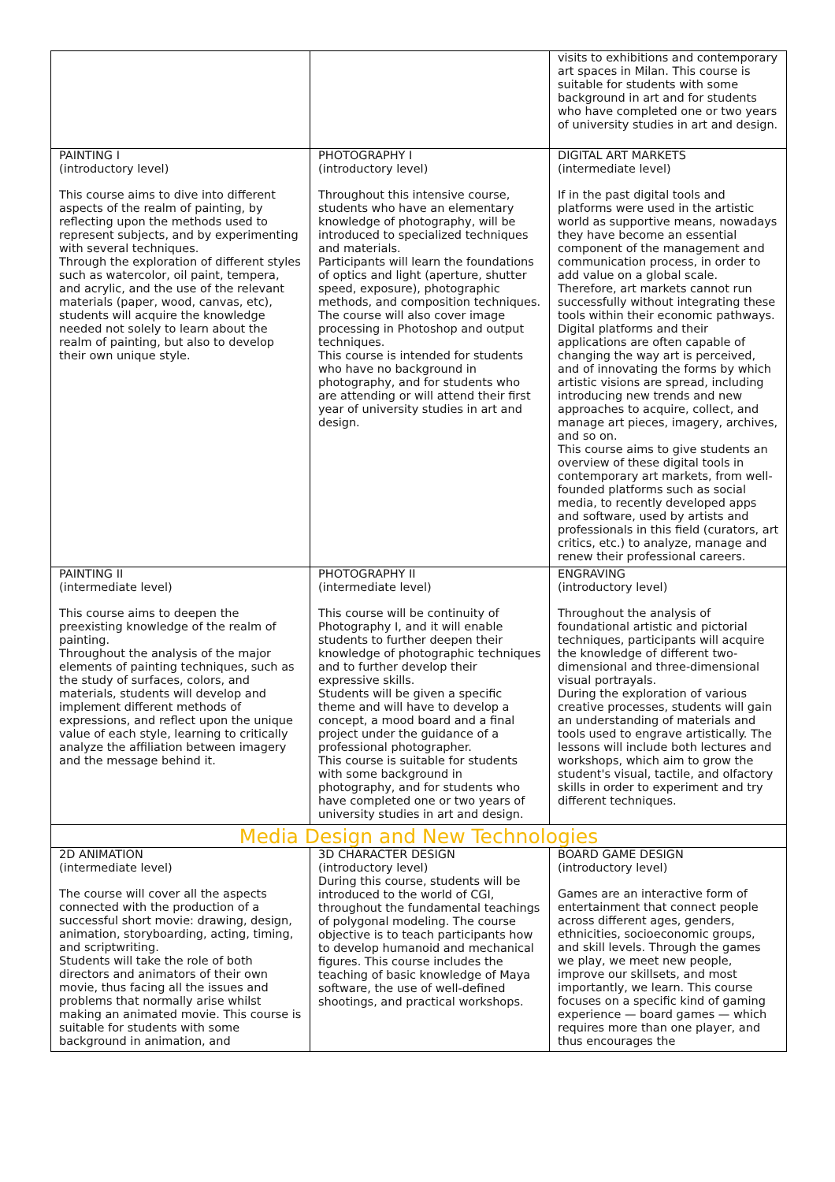| | | visits to exhibitions and contemporary art spaces in Milan. This course is suitable for students with some background in art and for students who have completed one or two years of university studies in art and design. |
| PAINTING I (introductory level) This course aims to dive into different aspects of the realm of painting, by reflecting upon the methods used to represent subjects, and by experimenting with several techniques. Through the exploration of different styles such as watercolor, oil paint, tempera, and acrylic, and the use of the relevant materials (paper, wood, canvas, etc), students will acquire the knowledge needed not solely to learn about the realm of painting, but also to develop their own unique style. | PHOTOGRAPHY I (introductory level) Throughout this intensive course, students who have an elementary knowledge of photography, will be introduced to specialized techniques and materials. Participants will learn the foundations of optics and light (aperture, shutter speed, exposure), photographic methods, and composition techniques. The course will also cover image processing in Photoshop and output techniques. This course is intended for students who have no background in photography, and for students who are attending or will attend their first year of university studies in art and design. | DIGITAL ART MARKETS (intermediate level) If in the past digital tools and platforms were used in the artistic world as supportive means, nowadays they have become an essential component of the management and communication process, in order to add value on a global scale. Therefore, art markets cannot run successfully without integrating these tools within their economic pathways. Digital platforms and their applications are often capable of changing the way art is perceived, and of innovating the forms by which artistic visions are spread, including introducing new trends and new approaches to acquire, collect, and manage art pieces, imagery, archives, and so on. This course aims to give students an overview of these digital tools in contemporary art markets, from well-founded platforms such as social media, to recently developed apps and software, used by artists and professionals in this field (curators, art critics, etc.) to analyze, manage and renew their professional careers. |
| PAINTING II (intermediate level) This course aims to deepen the preexisting knowledge of the realm of painting. Throughout the analysis of the major elements of painting techniques, such as the study of surfaces, colors, and materials, students will develop and implement different methods of expressions, and reflect upon the unique value of each style, learning to critically analyze the affiliation between imagery and the message behind it. | PHOTOGRAPHY II (intermediate level) This course will be continuity of Photography I, and it will enable students to further deepen their knowledge of photographic techniques and to further develop their expressive skills. Students will be given a specific theme and will have to develop a concept, a mood board and a final project under the guidance of a professional photographer. This course is suitable for students with some background in photography, and for students who have completed one or two years of university studies in art and design. | ENGRAVING (introductory level) Throughout the analysis of foundational artistic and pictorial techniques, participants will acquire the knowledge of different two-dimensional and three-dimensional visual portrayals. During the exploration of various creative processes, students will gain an understanding of materials and tools used to engrave artistically. The lessons will include both lectures and workshops, which aim to grow the student's visual, tactile, and olfactory skills in order to experiment and try different techniques. |
| Media Design and New Technologies | | |
| 2D ANIMATION (intermediate level) The course will cover all the aspects connected with the production of a successful short movie: drawing, design, animation, storyboarding, acting, timing, and scriptwriting. Students will take the role of both directors and animators of their own movie, thus facing all the issues and problems that normally arise whilst making an animated movie. This course is suitable for students with some background in animation, and | 3D CHARACTER DESIGN (introductory level) During this course, students will be introduced to the world of CGI, throughout the fundamental teachings of polygonal modeling. The course objective is to teach participants how to develop humanoid and mechanical figures. This course includes the teaching of basic knowledge of Maya software, the use of well-defined shootings, and practical workshops. | BOARD GAME DESIGN (introductory level) Games are an interactive form of entertainment that connect people across different ages, genders, ethnicities, socioeconomic groups, and skill levels. Through the games we play, we meet new people, improve our skillsets, and most importantly, we learn. This course focuses on a specific kind of gaming experience — board games — which requires more than one player, and thus encourages the |